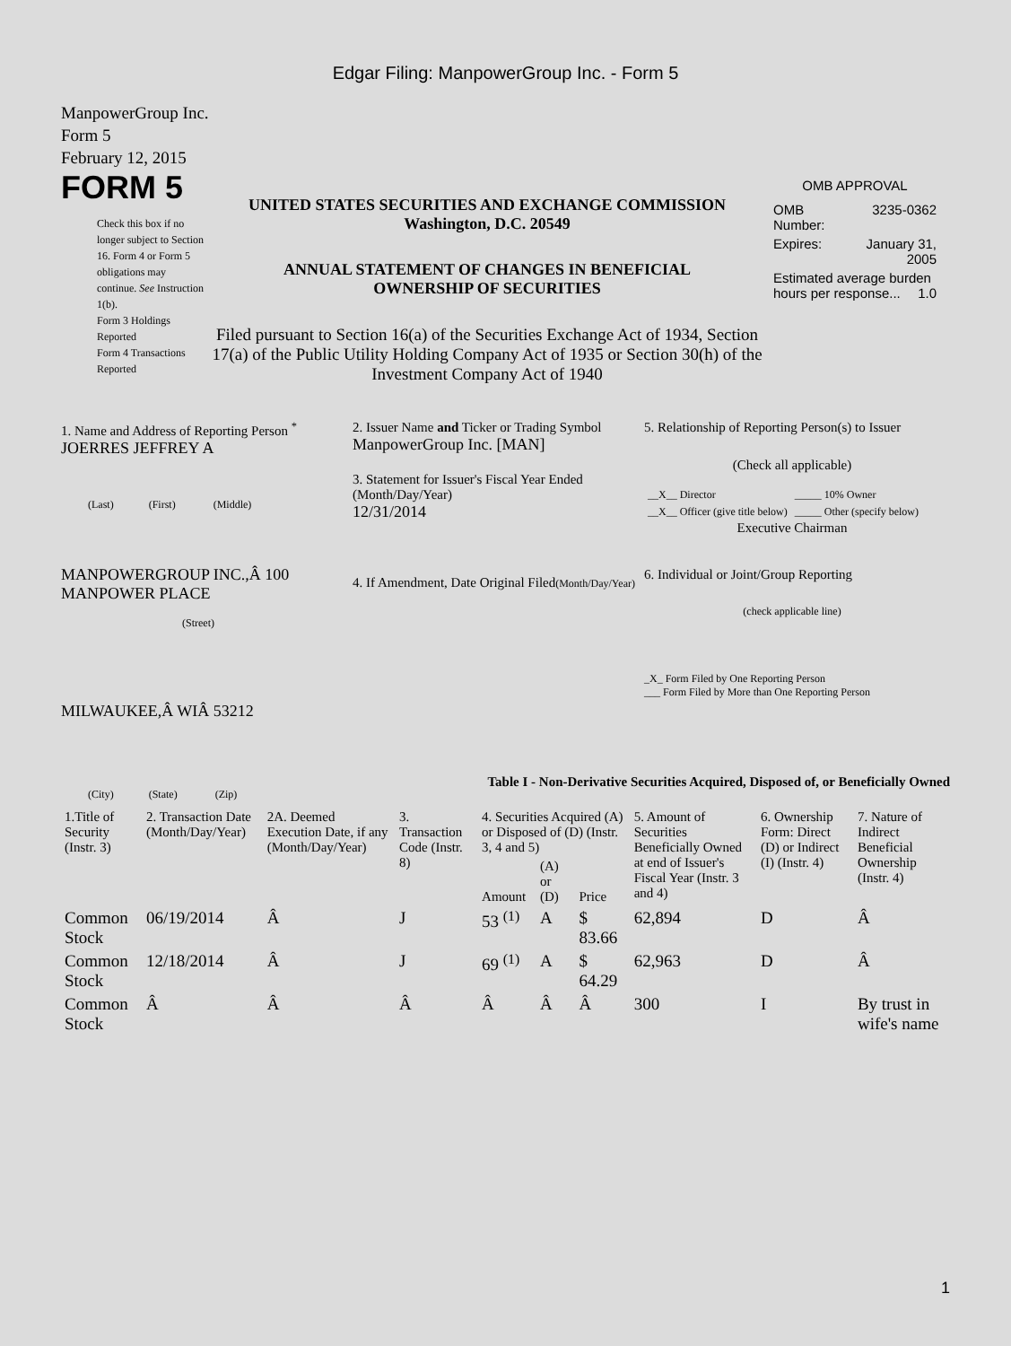Edgar Filing: ManpowerGroup Inc. - Form 5
ManpowerGroup Inc.
Form 5
February 12, 2015
FORM 5
Check this box if no longer subject to Section 16. Form 4 or Form 5 obligations may continue. See Instruction 1(b).
Form 3 Holdings Reported
Form 4 Transactions Reported
UNITED STATES SECURITIES AND EXCHANGE COMMISSION
Washington, D.C. 20549
ANNUAL STATEMENT OF CHANGES IN BENEFICIAL
OWNERSHIP OF SECURITIES
Filed pursuant to Section 16(a) of the Securities Exchange Act of 1934, Section 17(a) of the Public Utility Holding Company Act of 1935 or Section 30(h) of the Investment Company Act of 1940
OMB APPROVAL
| OMB Number: | 3235-0362 |
| Expires: | January 31, 2005 |
| Estimated average burden hours per response... 1.0 | |
1. Name and Address of Reporting Person <sup>*</sup>
JOERRES JEFFREY A
(Last) (First) (Middle)
MANPOWERGROUP INC.,Â 100 MANPOWER PLACE
(Street)
MILWAUKEE,Â WIÂ 53212
(City) (State) (Zip)
2. Issuer Name and Ticker or Trading Symbol
ManpowerGroup Inc. [MAN]
3. Statement for Issuer's Fiscal Year Ended (Month/Day/Year)
12/31/2014
4. If Amendment, Date Original Filed(Month/Day/Year)
5. Relationship of Reporting Person(s) to Issuer
(Check all applicable)
| __X__ Director | _____ 10% Owner |
| __X__ Officer (give title below) | _____ Other (specify below) |
Executive Chairman
6. Individual or Joint/Group Reporting
(check applicable line)
_X_ Form Filed by One Reporting Person
___ Form Filed by More than One Reporting Person
Table I - Non-Derivative Securities Acquired, Disposed of, or Beneficially Owned
| 1.Title of Security (Instr. 3) | 2. Transaction Date (Month/Day/Year) | 2A. Deemed Execution Date, if any (Month/Day/Year) | 3. Transaction Code (Instr. 8) | 4. Securities Acquired (A) or Disposed of (D) (Instr. 3, 4 and 5) | | | 5. Amount of Securities Beneficially Owned at end of Issuer's Fiscal Year (Instr. 3 and 4) | 6. Ownership Form: Direct (D) or Indirect (I) (Instr. 4) | 7. Nature of Indirect Beneficial Ownership (Instr. 4) |
| --- | --- | --- | --- | --- | --- | --- | --- | --- | --- |
| | | | | Amount | (A) or (D) | Price | | | |
| Common Stock | 06/19/2014 | Â | J | 53 <sup>(1)</sup> | A | $ 83.66 | 62,894 | D | Â |
| Common Stock | 12/18/2014 | Â | J | 69 <sup>(1)</sup> | A | $ 64.29 | 62,963 | D | Â |
| Common Stock | Â | Â | Â | Â | Â | Â | 300 | I | By trust in wife's name |
1